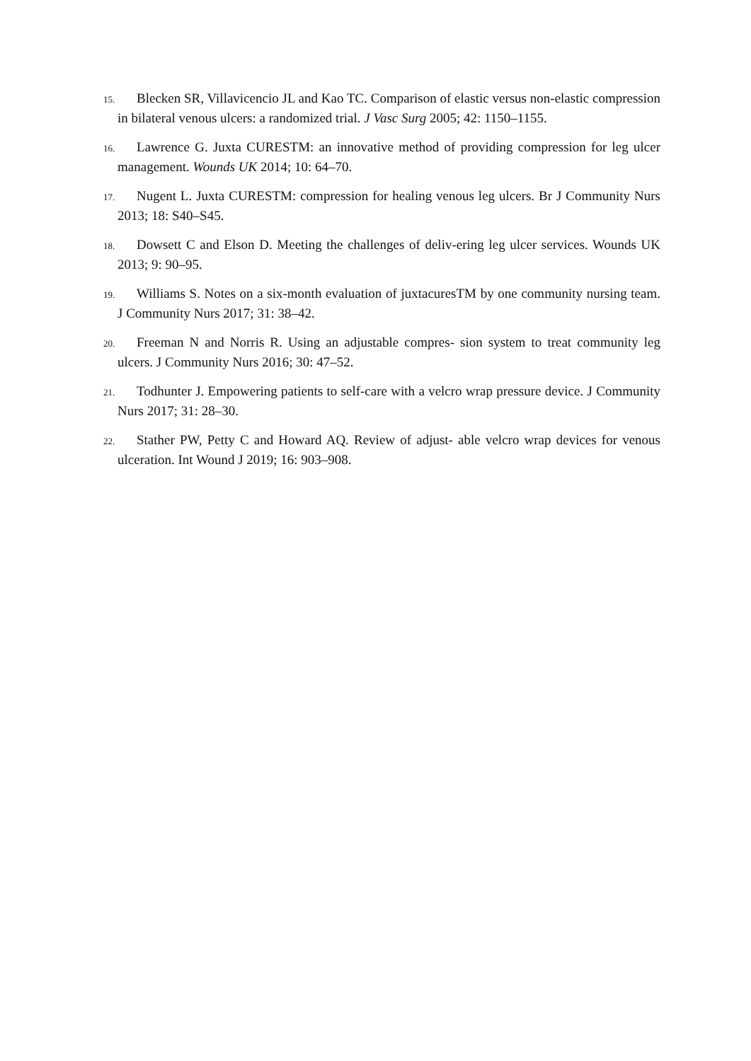15. Blecken SR, Villavicencio JL and Kao TC. Comparison of elastic versus non-elastic compression in bilateral venous ulcers: a randomized trial. J Vasc Surg 2005; 42: 1150–1155.
16. Lawrence G. Juxta CURESTM: an innovative method of providing compression for leg ulcer management. Wounds UK 2014; 10: 64–70.
17. Nugent L. Juxta CURESTM: compression for healing venous leg ulcers. Br J Community Nurs 2013; 18: S40–S45.
18. Dowsett C and Elson D. Meeting the challenges of deliv-ering leg ulcer services. Wounds UK 2013; 9: 90–95.
19. Williams S. Notes on a six-month evaluation of juxtacuresTM by one community nursing team. J Community Nurs 2017; 31: 38–42.
20. Freeman N and Norris R. Using an adjustable compres- sion system to treat community leg ulcers. J Community Nurs 2016; 30: 47–52.
21. Todhunter J. Empowering patients to self-care with a velcro wrap pressure device. J Community Nurs 2017; 31: 28–30.
22. Stather PW, Petty C and Howard AQ. Review of adjust- able velcro wrap devices for venous ulceration. Int Wound J 2019; 16: 903–908.